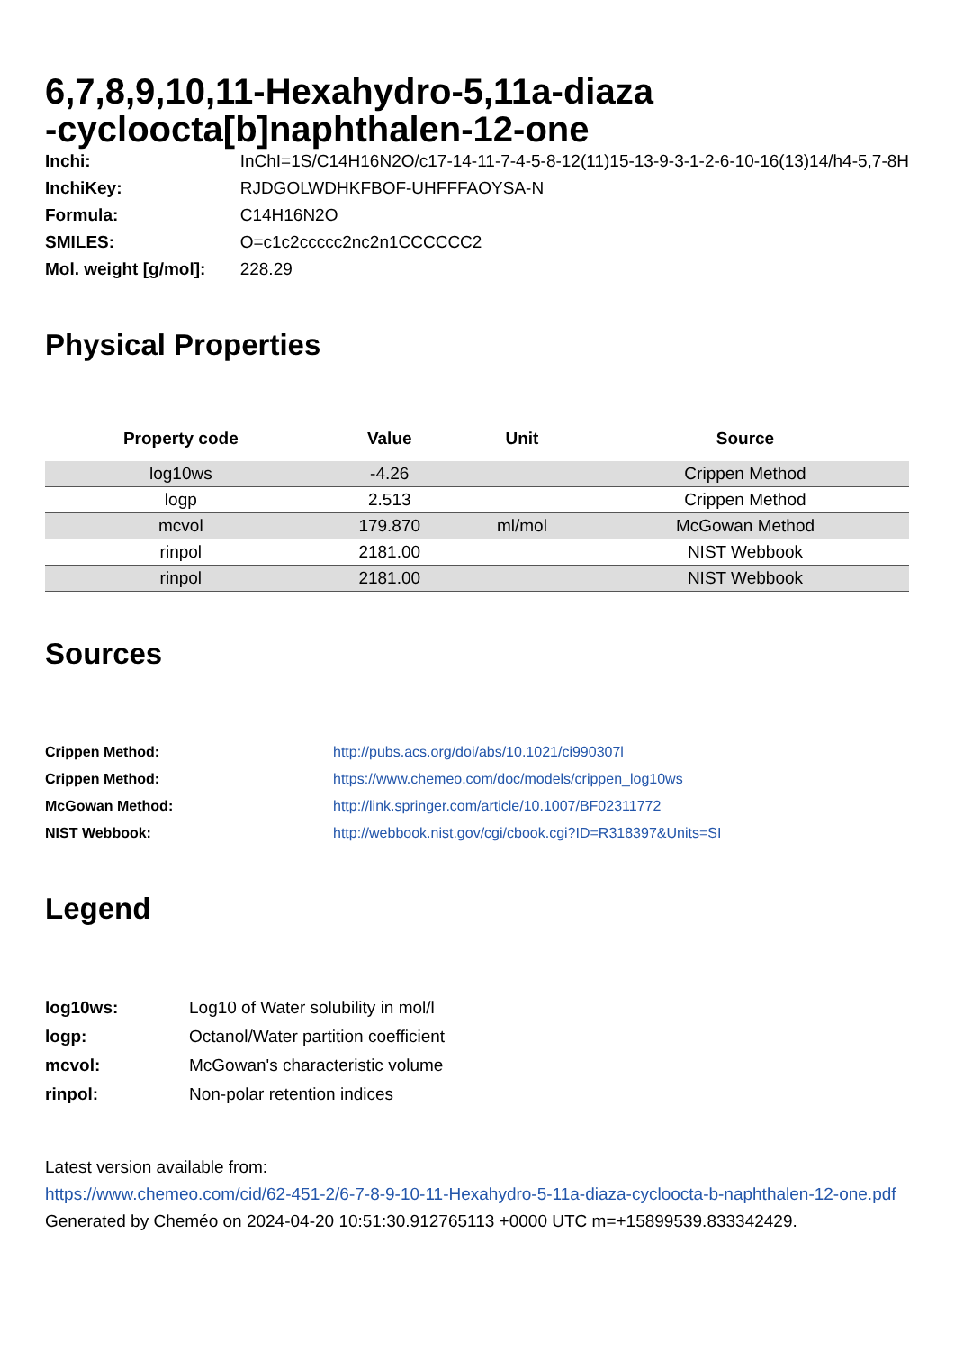6,7,8,9,10,11-Hexahydro-5,11a-diaza
-cycloocta[b]naphthalen-12-one
| Inchi: | InChI=1S/C14H16N2O/c17-14-11-7-4-5-8-12(11)15-13-9-3-1-2-6-10-16(13)14/h4-5,7-8H |
| InchiKey: | RJDGOLWDHKFBOF-UHFFFAOYSA-N |
| Formula: | C14H16N2O |
| SMILES: | O=c1c2ccccc2nc2n1CCCCCC2 |
| Mol. weight [g/mol]: | 228.29 |
Physical Properties
| Property code | Value | Unit | Source |
| --- | --- | --- | --- |
| log10ws | -4.26 | | Crippen Method |
| logp | 2.513 | | Crippen Method |
| mcvol | 179.870 | ml/mol | McGowan Method |
| rinpol | 2181.00 | | NIST Webbook |
| rinpol | 2181.00 | | NIST Webbook |
Sources
| Crippen Method: | http://pubs.acs.org/doi/abs/10.1021/ci990307l |
| Crippen Method: | https://www.chemeo.com/doc/models/crippen_log10ws |
| McGowan Method: | http://link.springer.com/article/10.1007/BF02311772 |
| NIST Webbook: | http://webbook.nist.gov/cgi/cbook.cgi?ID=R318397&Units=SI |
Legend
| log10ws: | Log10 of Water solubility in mol/l |
| logp: | Octanol/Water partition coefficient |
| mcvol: | McGowan's characteristic volume |
| rinpol: | Non-polar retention indices |
Latest version available from:
https://www.chemeo.com/cid/62-451-2/6-7-8-9-10-11-Hexahydro-5-11a-diaza-cycloocta-b-naphthalen-12-one.pdf
Generated by Cheméo on 2024-04-20 10:51:30.912765113 +0000 UTC m=+15899539.833342429.